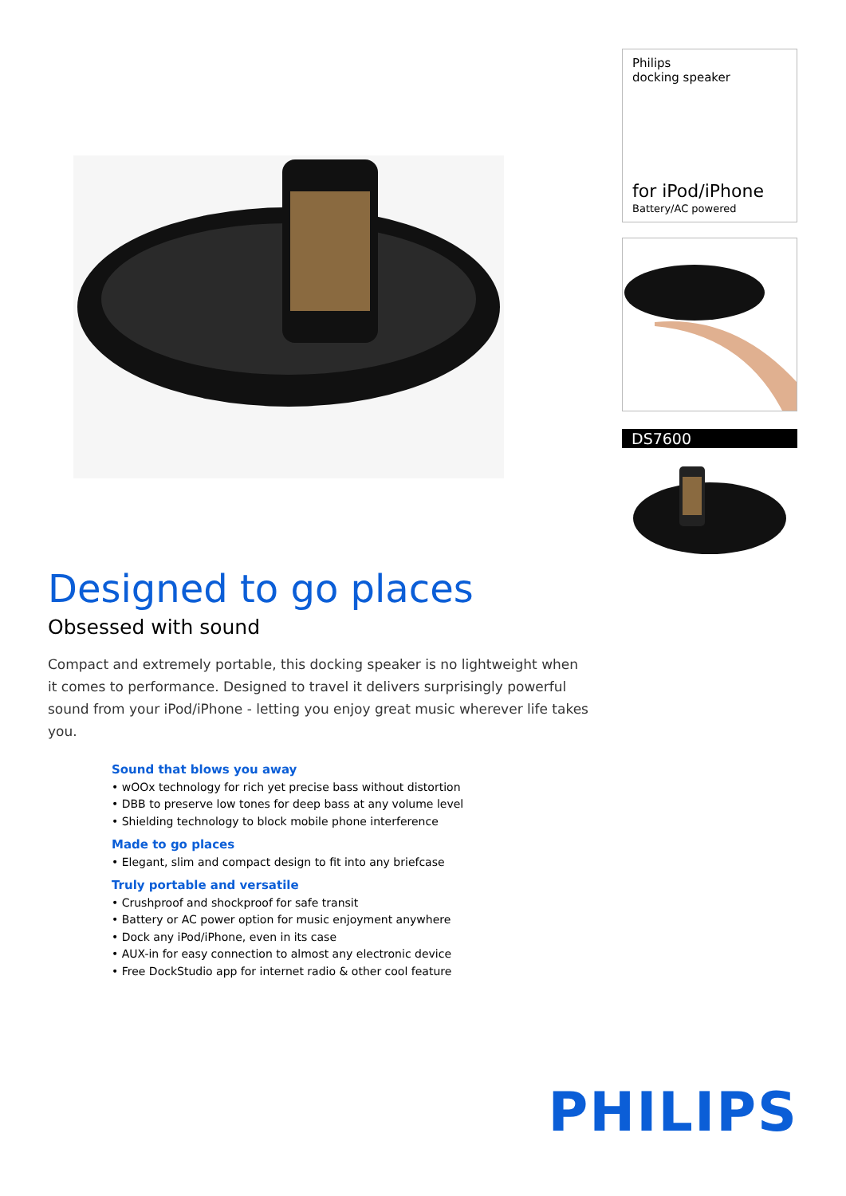Philips
docking speaker
for iPod/iPhone
Battery/AC powered
DS7600
Designed to go places
Obsessed with sound
Compact and extremely portable, this docking speaker is no lightweight when it comes to performance. Designed to travel it delivers surprisingly powerful sound from your iPod/iPhone - letting you enjoy great music wherever life takes you.
Sound that blows you away
• wOOx technology for rich yet precise bass without distortion
• DBB to preserve low tones for deep bass at any volume level
• Shielding technology to block mobile phone interference
Made to go places
• Elegant, slim and compact design to fit into any briefcase
Truly portable and versatile
• Crushproof and shockproof for safe transit
• Battery or AC power option for music enjoyment anywhere
• Dock any iPod/iPhone, even in its case
• AUX-in for easy connection to almost any electronic device
• Free DockStudio app for internet radio & other cool feature
PHILIPS